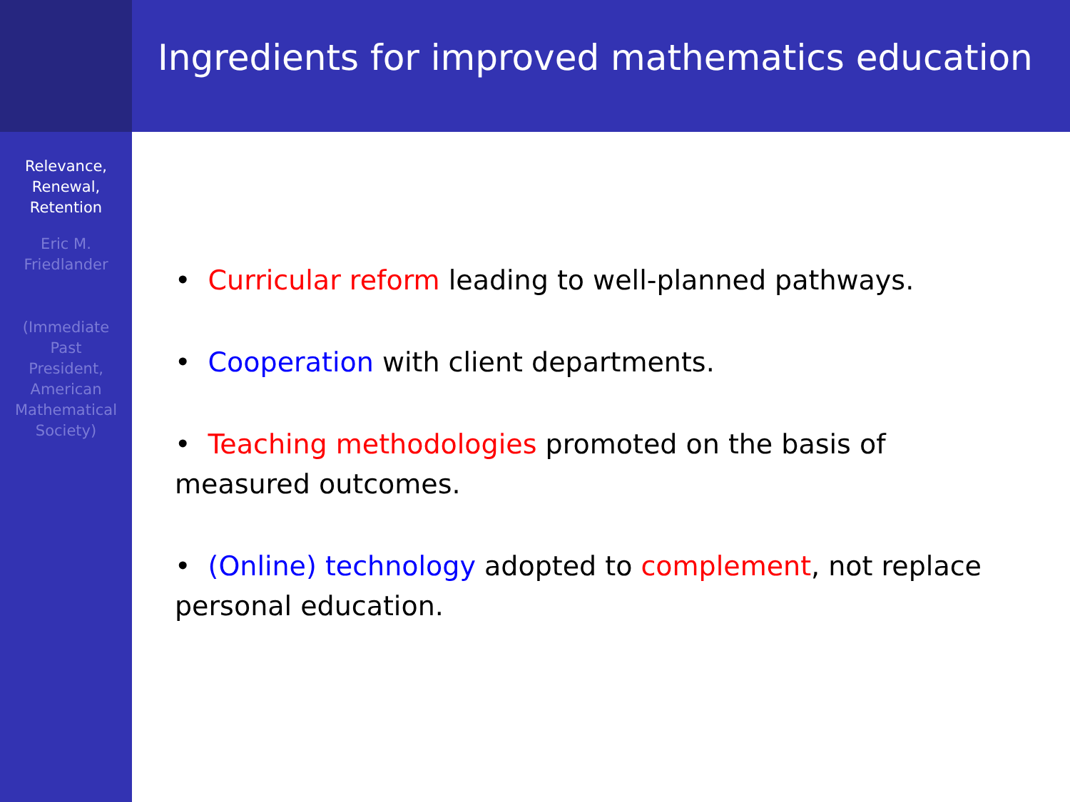Relevance,
Renewal,
Retention
Eric M.
Friedlander
(Immediate
Past
President,
American
Mathematical
Society)
Ingredients for improved mathematics education
• Curricular reform leading to well-planned pathways.
• Cooperation with client departments.
• Teaching methodologies promoted on the basis of measured outcomes.
• (Online) technology adopted to complement, not replace personal education.